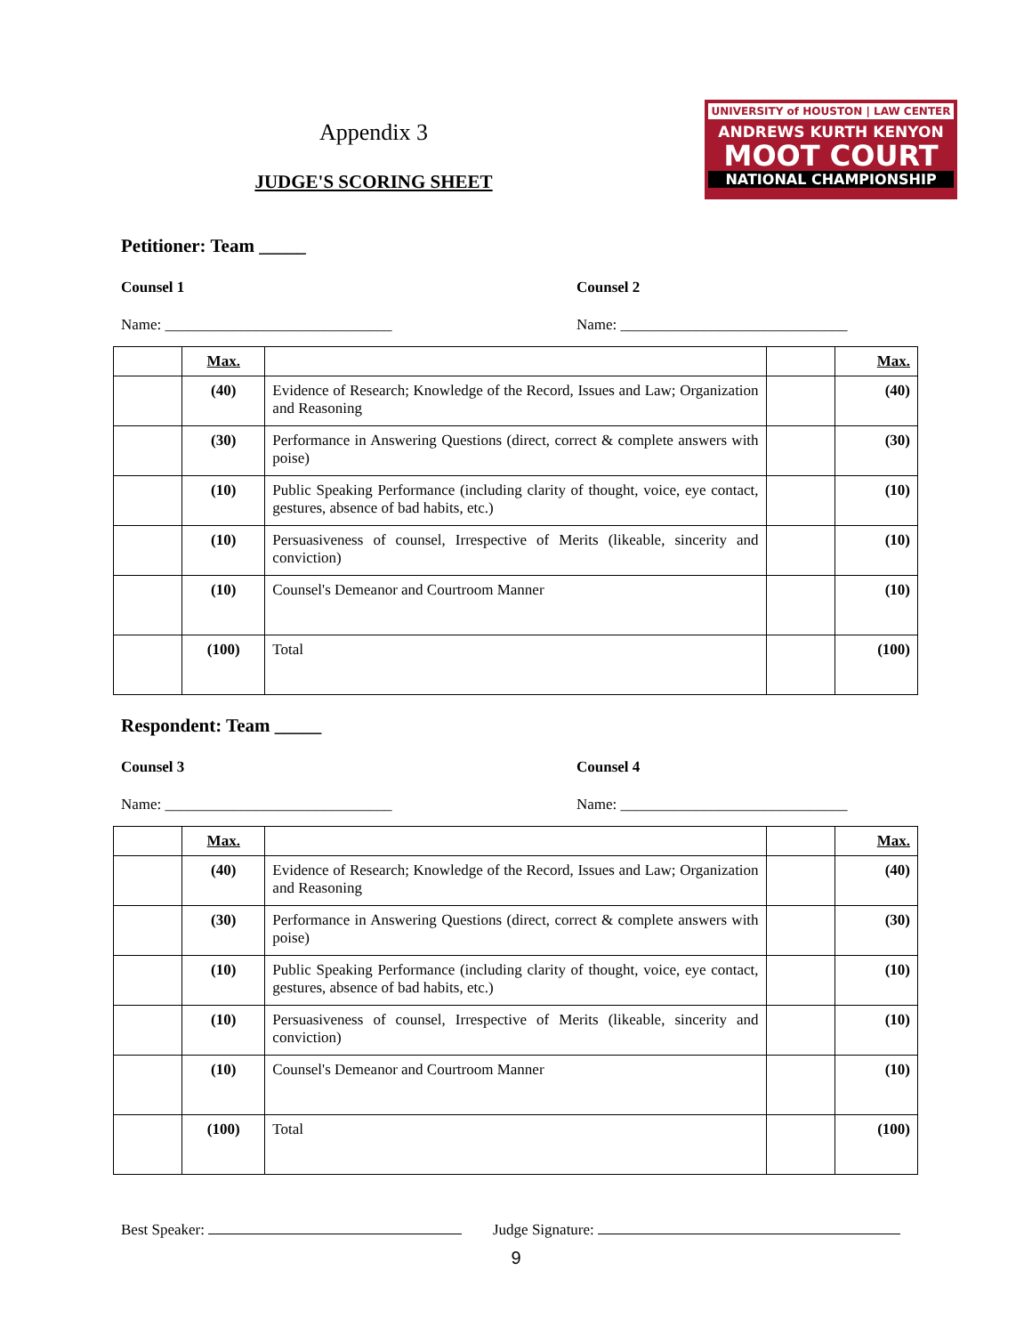Appendix 3
JUDGE'S SCORING SHEET
UNIVERSITY of HOUSTON | LAW CENTER
ANDREWS KURTH KENYON
MOOT COURT
NATIONAL CHAMPIONSHIP
Petitioner: Team _____
Counsel 1 Counsel 2
Name: ______________________________ Name: ______________________________
| | Max. | | | Max. |
| | (40) | Evidence of Research; Knowledge of the Record, Issues and Law; Organization and Reasoning | | (40) |
| | (30) | Performance in Answering Questions (direct, correct & complete answers with poise) | | (30) |
| | (10) | Public Speaking Performance (including clarity of thought, voice, eye contact, gestures, absence of bad habits, etc.) | | (10) |
| | (10) | Persuasiveness of counsel, Irrespective of Merits (likeable, sincerity and conviction) | | (10) |
| | (10) | Counsel's Demeanor and Courtroom Manner | | (10) |
| | (100) | Total | | (100) |
Respondent: Team _____
Counsel 3 Counsel 4
Name: ______________________________ Name: ______________________________
| | Max. | | | Max. |
| | (40) | Evidence of Research; Knowledge of the Record, Issues and Law; Organization and Reasoning | | (40) |
| | (30) | Performance in Answering Questions (direct, correct & complete answers with poise) | | (30) |
| | (10) | Public Speaking Performance (including clarity of thought, voice, eye contact, gestures, absence of bad habits, etc.) | | (10) |
| | (10) | Persuasiveness of counsel, Irrespective of Merits (likeable, sincerity and conviction) | | (10) |
| | (10) | Counsel's Demeanor and Courtroom Manner | | (10) |
| | (100) | Total | | (100) |
Best Speaker: Judge Signature:
9